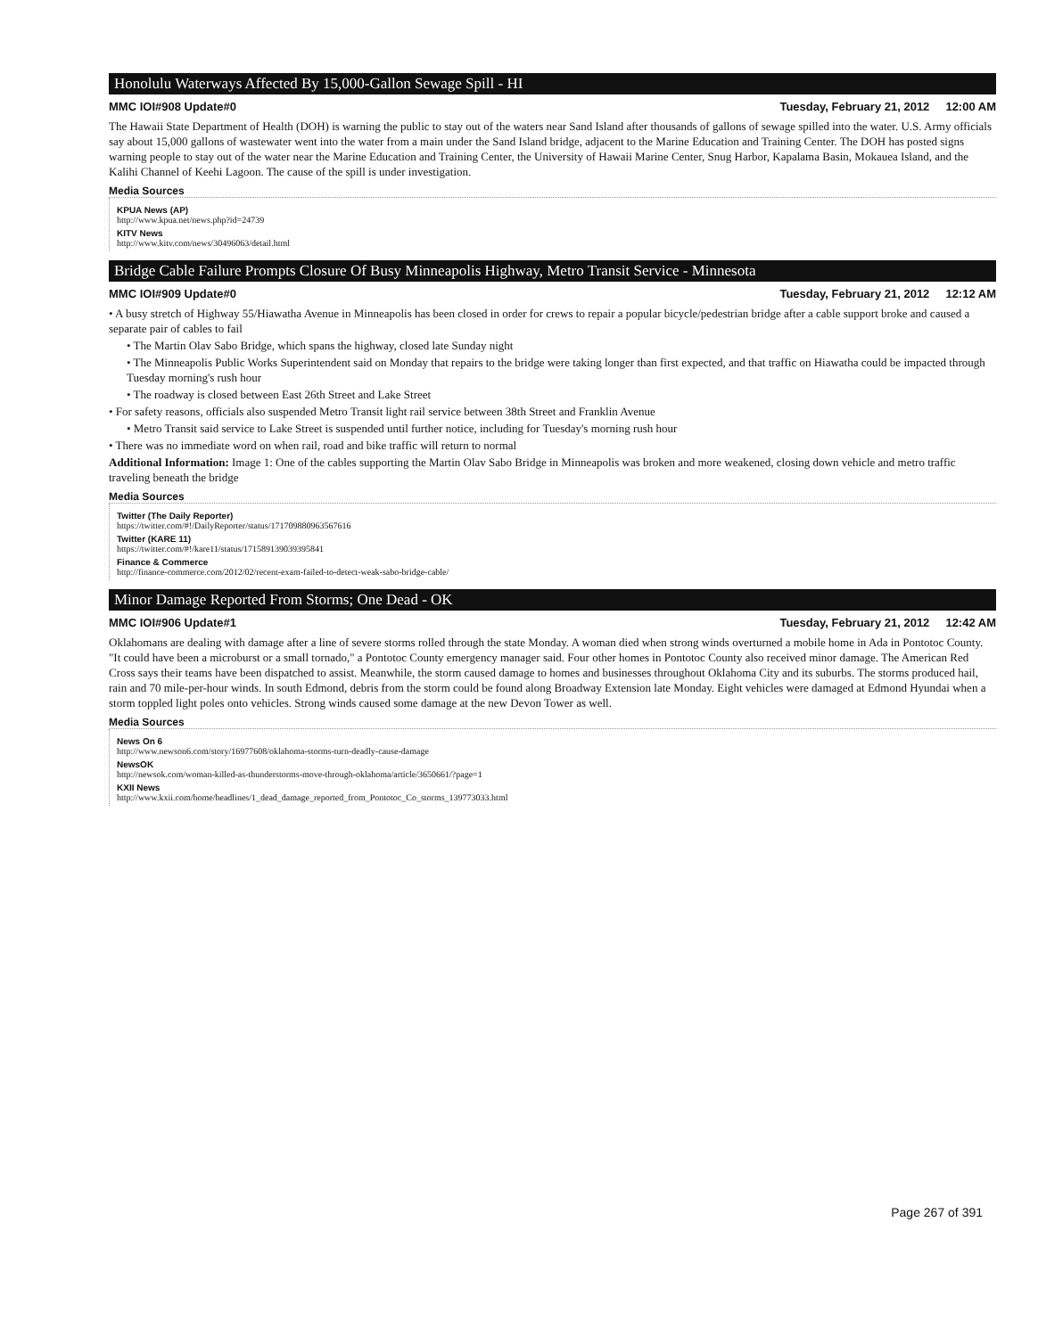Honolulu Waterways Affected By 15,000-Gallon Sewage Spill - HI
MMC IOI#908 Update#0 Tuesday, February 21, 2012 12:00 AM
The Hawaii State Department of Health (DOH) is warning the public to stay out of the waters near Sand Island after thousands of gallons of sewage spilled into the water. U.S. Army officials say about 15,000 gallons of wastewater went into the water from a main under the Sand Island bridge, adjacent to the Marine Education and Training Center. The DOH has posted signs warning people to stay out of the water near the Marine Education and Training Center, the University of Hawaii Marine Center, Snug Harbor, Kapalama Basin, Mokauea Island, and the Kalihi Channel of Keehi Lagoon. The cause of the spill is under investigation.
Media Sources
KPUA News (AP)
http://www.kpua.net/news.php?id=24739
KITV News
http://www.kitv.com/news/30496063/detail.html
Bridge Cable Failure Prompts Closure Of Busy Minneapolis Highway, Metro Transit Service - Minnesota
MMC IOI#909 Update#0 Tuesday, February 21, 2012 12:12 AM
• A busy stretch of Highway 55/Hiawatha Avenue in Minneapolis has been closed in order for crews to repair a popular bicycle/pedestrian bridge after a cable support broke and caused a separate pair of cables to fail
• The Martin Olav Sabo Bridge, which spans the highway, closed late Sunday night
• The Minneapolis Public Works Superintendent said on Monday that repairs to the bridge were taking longer than first expected, and that traffic on Hiawatha could be impacted through Tuesday morning's rush hour
• The roadway is closed between East 26th Street and Lake Street
• For safety reasons, officials also suspended Metro Transit light rail service between 38th Street and Franklin Avenue
• Metro Transit said service to Lake Street is suspended until further notice, including for Tuesday's morning rush hour
• There was no immediate word on when rail, road and bike traffic will return to normal
Additional Information: Image 1: One of the cables supporting the Martin Olav Sabo Bridge in Minneapolis was broken and more weakened, closing down vehicle and metro traffic traveling beneath the bridge
Media Sources
Twitter (The Daily Reporter)
https://twitter.com/#!/DailyReporter/status/171709880963567616
Twitter (KARE 11)
https://twitter.com/#!/kare11/status/171589139039395841
Finance & Commerce
http://finance-commerce.com/2012/02/recent-exam-failed-to-detect-weak-sabo-bridge-cable/
Minor Damage Reported From Storms; One Dead - OK
MMC IOI#906 Update#1 Tuesday, February 21, 2012 12:42 AM
Oklahomans are dealing with damage after a line of severe storms rolled through the state Monday. A woman died when strong winds overturned a mobile home in Ada in Pontotoc County. "It could have been a microburst or a small tornado," a Pontotoc County emergency manager said. Four other homes in Pontotoc County also received minor damage. The American Red Cross says their teams have been dispatched to assist. Meanwhile, the storm caused damage to homes and businesses throughout Oklahoma City and its suburbs. The storms produced hail, rain and 70 mile-per-hour winds. In south Edmond, debris from the storm could be found along Broadway Extension late Monday. Eight vehicles were damaged at Edmond Hyundai when a storm toppled light poles onto vehicles. Strong winds caused some damage at the new Devon Tower as well.
Media Sources
News On 6
http://www.newson6.com/story/16977608/oklahoma-storms-turn-deadly-cause-damage
NewsOK
http://newsok.com/woman-killed-as-thunderstorms-move-through-oklahoma/article/3650661/?page=1
KXII News
http://www.kxii.com/home/headlines/1_dead_damage_reported_from_Pontotoc_Co_storms_139773033.html
Page 267 of 391